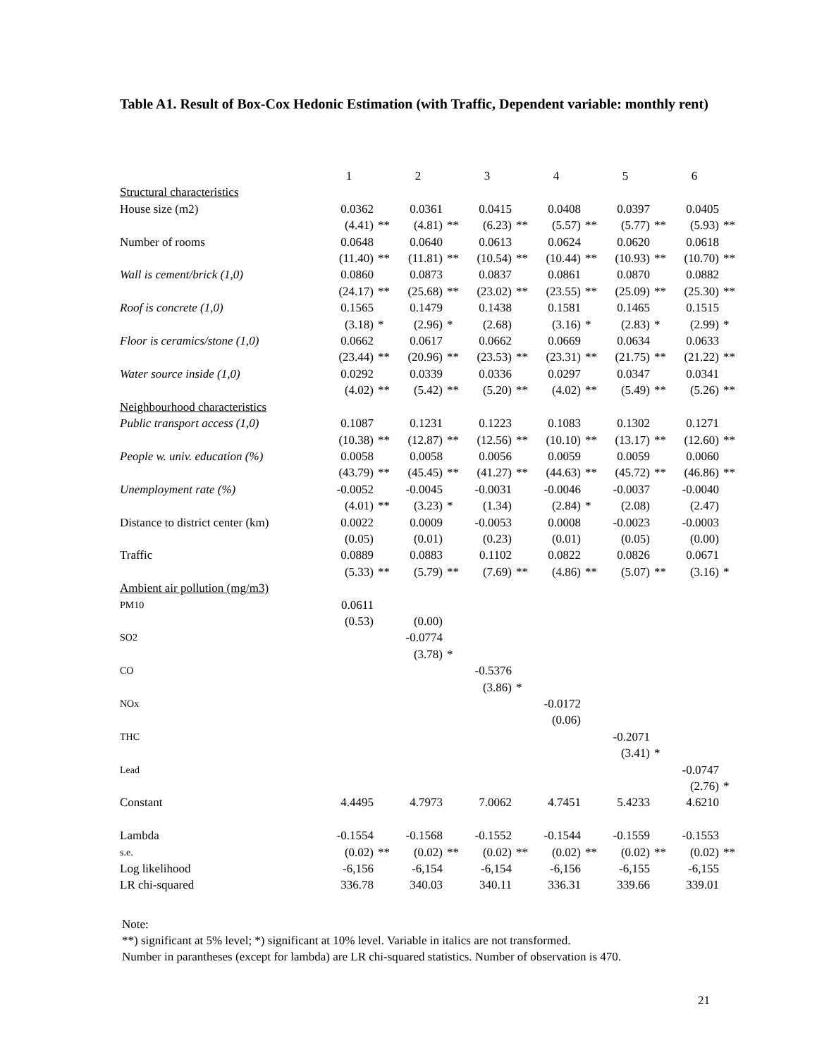Table A1. Result of Box-Cox Hedonic Estimation (with Traffic, Dependent variable: monthly rent)
| | 1 | | 2 | | 3 | | 4 | | 5 | | 6 | |
| Structural characteristics | | | | | | | | | | | | |
| House size (m2) | 0.0362 | | 0.0361 | | 0.0415 | | 0.0408 | | 0.0397 | | 0.0405 | |
| | (4.41) | ** | (4.81) | ** | (6.23) | ** | (5.57) | ** | (5.77) | ** | (5.93) | ** |
| Number of rooms | 0.0648 | | 0.0640 | | 0.0613 | | 0.0624 | | 0.0620 | | 0.0618 | |
| | (11.40) | ** | (11.81) | ** | (10.54) | ** | (10.44) | ** | (10.93) | ** | (10.70) | ** |
| Wall is cement/brick (1,0) | 0.0860 | | 0.0873 | | 0.0837 | | 0.0861 | | 0.0870 | | 0.0882 | |
| | (24.17) | ** | (25.68) | ** | (23.02) | ** | (23.55) | ** | (25.09) | ** | (25.30) | ** |
| Roof is concrete (1,0) | 0.1565 | | 0.1479 | | 0.1438 | | 0.1581 | | 0.1465 | | 0.1515 | |
| | (3.18) | * | (2.96) | * | (2.68) | | (3.16) | * | (2.83) | * | (2.99) | * |
| Floor is ceramics/stone (1,0) | 0.0662 | | 0.0617 | | 0.0662 | | 0.0669 | | 0.0634 | | 0.0633 | |
| | (23.44) | ** | (20.96) | ** | (23.53) | ** | (23.31) | ** | (21.75) | ** | (21.22) | ** |
| Water source inside (1,0) | 0.0292 | | 0.0339 | | 0.0336 | | 0.0297 | | 0.0347 | | 0.0341 | |
| | (4.02) | ** | (5.42) | ** | (5.20) | ** | (4.02) | ** | (5.49) | ** | (5.26) | ** |
| Neighbourhood characteristics | | | | | | | | | | | | |
| Public transport access (1,0) | 0.1087 | | 0.1231 | | 0.1223 | | 0.1083 | | 0.1302 | | 0.1271 | |
| | (10.38) | ** | (12.87) | ** | (12.56) | ** | (10.10) | ** | (13.17) | ** | (12.60) | ** |
| People w. univ. education (%) | 0.0058 | | 0.0058 | | 0.0056 | | 0.0059 | | 0.0059 | | 0.0060 | |
| | (43.79) | ** | (45.45) | ** | (41.27) | ** | (44.63) | ** | (45.72) | ** | (46.86) | ** |
| Unemployment rate (%) | -0.0052 | | -0.0045 | | -0.0031 | | -0.0046 | | -0.0037 | | -0.0040 | |
| | (4.01) | ** | (3.23) | * | (1.34) | | (2.84) | * | (2.08) | | (2.47) | |
| Distance to district center (km) | 0.0022 | | 0.0009 | | -0.0053 | | 0.0008 | | -0.0023 | | -0.0003 | |
| | (0.05) | | (0.01) | | (0.23) | | (0.01) | | (0.05) | | (0.00) | |
| Traffic | 0.0889 | | 0.0883 | | 0.1102 | | 0.0822 | | 0.0826 | | 0.0671 | |
| | (5.33) | ** | (5.79) | ** | (7.69) | ** | (4.86) | ** | (5.07) | ** | (3.16) | * |
| Ambient air pollution (mg/m3) | | | | | | | | | | | | |
| PM10 | 0.0611 | | | | | | | | | | | |
| | (0.53) | | (0.00) | | | | | | | | | |
| SO2 | | | -0.0774 | | | | | | | | | |
| | | | (3.78) | * | | | | | | | | |
| CO | | | | | -0.5376 | | | | | | | |
| | | | | | (3.86) | * | | | | | | |
| NOx | | | | | | | -0.0172 | | | | | |
| | | | | | | | (0.06) | | | | | |
| THC | | | | | | | | | -0.2071 | | | |
| | | | | | | | | | (3.41) | * | | |
| Lead | | | | | | | | | | | -0.0747 | |
| | | | | | | | | | | | (2.76) | * |
| Constant | 4.4495 | | 4.7973 | | 7.0062 | | 4.7451 | | 5.4233 | | 4.6210 | |
| Lambda | -0.1554 | | -0.1568 | | -0.1552 | | -0.1544 | | -0.1559 | | -0.1553 | |
| s.e. | (0.02) | ** | (0.02) | ** | (0.02) | ** | (0.02) | ** | (0.02) | ** | (0.02) | ** |
| Log likelihood | -6,156 | | -6,154 | | -6,154 | | -6,156 | | -6,155 | | -6,155 | |
| LR chi-squared | 336.78 | | 340.03 | | 340.11 | | 336.31 | | 339.66 | | 339.01 | |
Note:
**) significant at 5% level; *) significant at 10% level. Variable in italics are not transformed.
Number in parantheses (except for lambda) are LR chi-squared statistics. Number of observation is 470.
21